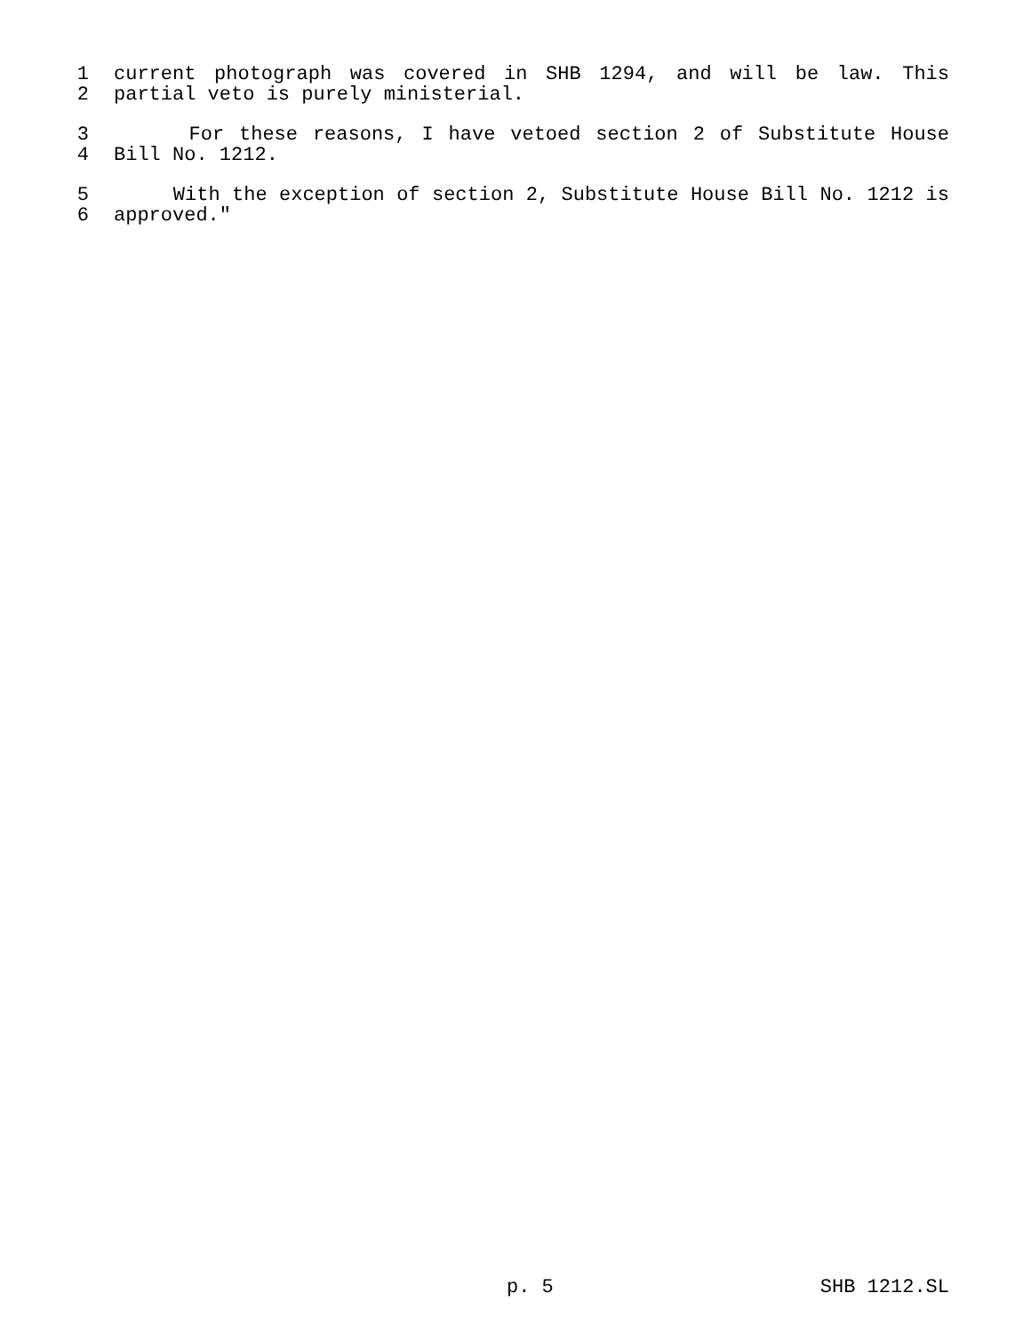1 current photograph was covered in SHB 1294, and will be law. This
2 partial veto is purely ministerial.
3 For these reasons, I have vetoed section 2 of Substitute House
4 Bill No. 1212.
5 With the exception of section 2, Substitute House Bill No. 1212 is
6 approved."
p. 5 SHB 1212.SL